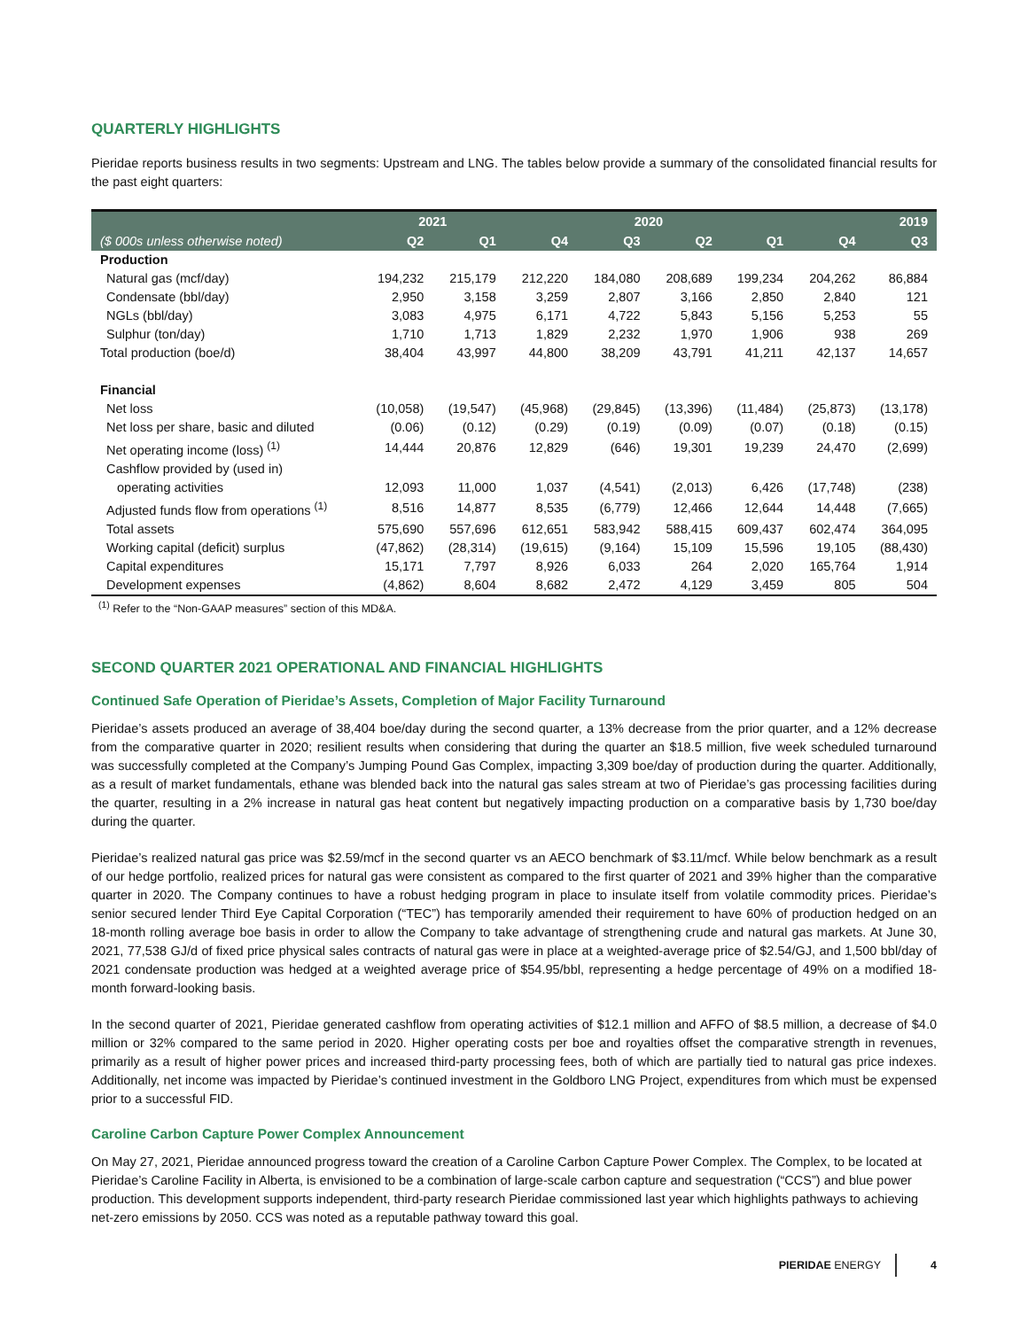QUARTERLY HIGHLIGHTS
Pieridae reports business results in two segments: Upstream and LNG. The tables below provide a summary of the consolidated financial results for the past eight quarters:
| | 2021 | | 2020 | | | | 2019 | |
| --- | --- | --- | --- | --- | --- | --- | --- | --- |
| ($ 000s unless otherwise noted) | Q2 | Q1 | Q4 | Q3 | Q2 | Q1 | Q4 | Q3 |
| Production | | | | | | | | |
| Natural gas (mcf/day) | 194,232 | 215,179 | 212,220 | 184,080 | 208,689 | 199,234 | 204,262 | 86,884 |
| Condensate (bbl/day) | 2,950 | 3,158 | 3,259 | 2,807 | 3,166 | 2,850 | 2,840 | 121 |
| NGLs (bbl/day) | 3,083 | 4,975 | 6,171 | 4,722 | 5,843 | 5,156 | 5,253 | 55 |
| Sulphur (ton/day) | 1,710 | 1,713 | 1,829 | 2,232 | 1,970 | 1,906 | 938 | 269 |
| Total production (boe/d) | 38,404 | 43,997 | 44,800 | 38,209 | 43,791 | 41,211 | 42,137 | 14,657 |
| Financial | | | | | | | | |
| Net loss | (10,058) | (19,547) | (45,968) | (29,845) | (13,396) | (11,484) | (25,873) | (13,178) |
| Net loss per share, basic and diluted | (0.06) | (0.12) | (0.29) | (0.19) | (0.09) | (0.07) | (0.18) | (0.15) |
| Net operating income (loss) <sup>(1)</sup> | 14,444 | 20,876 | 12,829 | (646) | 19,301 | 19,239 | 24,470 | (2,699) |
| Cashflow provided by (used in) | | | | | | | | |
| operating activities | 12,093 | 11,000 | 1,037 | (4,541) | (2,013) | 6,426 | (17,748) | (238) |
| Adjusted funds flow from operations <sup>(1)</sup> | 8,516 | 14,877 | 8,535 | (6,779) | 12,466 | 12,644 | 14,448 | (7,665) |
| Total assets | 575,690 | 557,696 | 612,651 | 583,942 | 588,415 | 609,437 | 602,474 | 364,095 |
| Working capital (deficit) surplus | (47,862) | (28,314) | (19,615) | (9,164) | 15,109 | 15,596 | 19,105 | (88,430) |
| Capital expenditures | 15,171 | 7,797 | 8,926 | 6,033 | 264 | 2,020 | 165,764 | 1,914 |
| Development expenses | (4,862) | 8,604 | 8,682 | 2,472 | 4,129 | 3,459 | 805 | 504 |
<sup>(1)</sup> Refer to the “Non-GAAP measures” section of this MD&A.
SECOND QUARTER 2021 OPERATIONAL AND FINANCIAL HIGHLIGHTS
Continued Safe Operation of Pieridae’s Assets, Completion of Major Facility Turnaround
Pieridae’s assets produced an average of 38,404 boe/day during the second quarter, a 13% decrease from the prior quarter, and a 12% decrease from the comparative quarter in 2020; resilient results when considering that during the quarter an $18.5 million, five week scheduled turnaround was successfully completed at the Company’s Jumping Pound Gas Complex, impacting 3,309 boe/day of production during the quarter. Additionally, as a result of market fundamentals, ethane was blended back into the natural gas sales stream at two of Pieridae’s gas processing facilities during the quarter, resulting in a 2% increase in natural gas heat content but negatively impacting production on a comparative basis by 1,730 boe/day during the quarter.
Pieridae’s realized natural gas price was $2.59/mcf in the second quarter vs an AECO benchmark of $3.11/mcf. While below benchmark as a result of our hedge portfolio, realized prices for natural gas were consistent as compared to the first quarter of 2021 and 39% higher than the comparative quarter in 2020. The Company continues to have a robust hedging program in place to insulate itself from volatile commodity prices. Pieridae’s senior secured lender Third Eye Capital Corporation (“TEC”) has temporarily amended their requirement to have 60% of production hedged on an 18-month rolling average boe basis in order to allow the Company to take advantage of strengthening crude and natural gas markets. At June 30, 2021, 77,538 GJ/d of fixed price physical sales contracts of natural gas were in place at a weighted-average price of $2.54/GJ, and 1,500 bbl/day of 2021 condensate production was hedged at a weighted average price of $54.95/bbl, representing a hedge percentage of 49% on a modified 18-month forward-looking basis.
In the second quarter of 2021, Pieridae generated cashflow from operating activities of $12.1 million and AFFO of $8.5 million, a decrease of $4.0 million or 32% compared to the same period in 2020. Higher operating costs per boe and royalties offset the comparative strength in revenues, primarily as a result of higher power prices and increased third-party processing fees, both of which are partially tied to natural gas price indexes. Additionally, net income was impacted by Pieridae’s continued investment in the Goldboro LNG Project, expenditures from which must be expensed prior to a successful FID.
Caroline Carbon Capture Power Complex Announcement
On May 27, 2021, Pieridae announced progress toward the creation of a Caroline Carbon Capture Power Complex. The Complex, to be located at Pieridae’s Caroline Facility in Alberta, is envisioned to be a combination of large-scale carbon capture and sequestration (“CCS”) and blue power production. This development supports independent, third-party research Pieridae commissioned last year which highlights pathways to achieving net-zero emissions by 2050. CCS was noted as a reputable pathway toward this goal.
PIERIDAE ENERGY 4